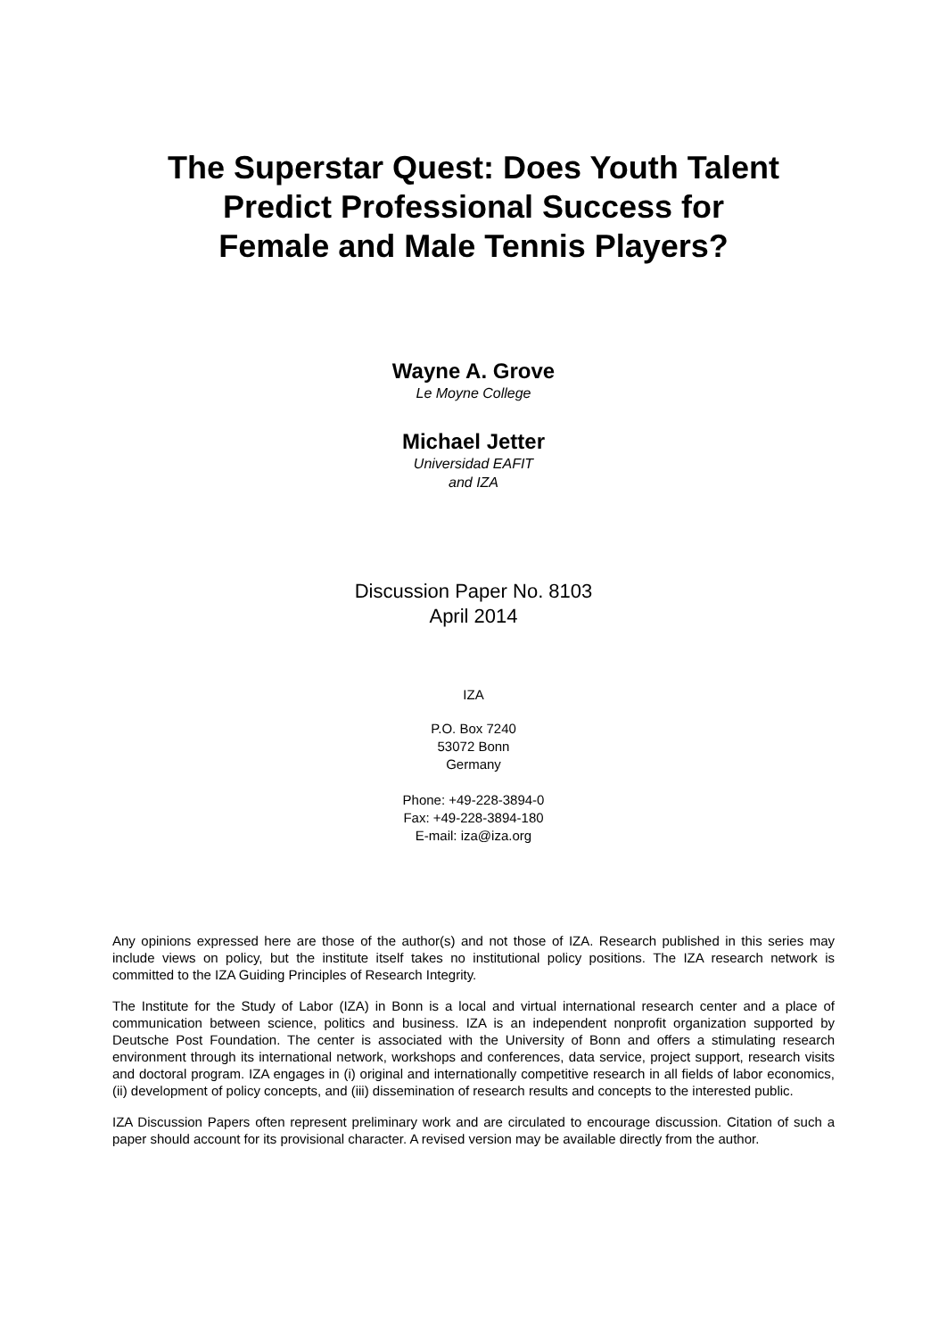The Superstar Quest: Does Youth Talent
Predict Professional Success for
Female and Male Tennis Players?
Wayne A. Grove
Le Moyne College
Michael Jetter
Universidad EAFIT
and IZA
Discussion Paper No. 8103
April 2014
IZA
P.O. Box 7240
53072 Bonn
Germany
Phone: +49-228-3894-0
Fax: +49-228-3894-180
E-mail: iza@iza.org
Any opinions expressed here are those of the author(s) and not those of IZA. Research published in this series may include views on policy, but the institute itself takes no institutional policy positions. The IZA research network is committed to the IZA Guiding Principles of Research Integrity.
The Institute for the Study of Labor (IZA) in Bonn is a local and virtual international research center and a place of communication between science, politics and business. IZA is an independent nonprofit organization supported by Deutsche Post Foundation. The center is associated with the University of Bonn and offers a stimulating research environment through its international network, workshops and conferences, data service, project support, research visits and doctoral program. IZA engages in (i) original and internationally competitive research in all fields of labor economics, (ii) development of policy concepts, and (iii) dissemination of research results and concepts to the interested public.
IZA Discussion Papers often represent preliminary work and are circulated to encourage discussion. Citation of such a paper should account for its provisional character. A revised version may be available directly from the author.